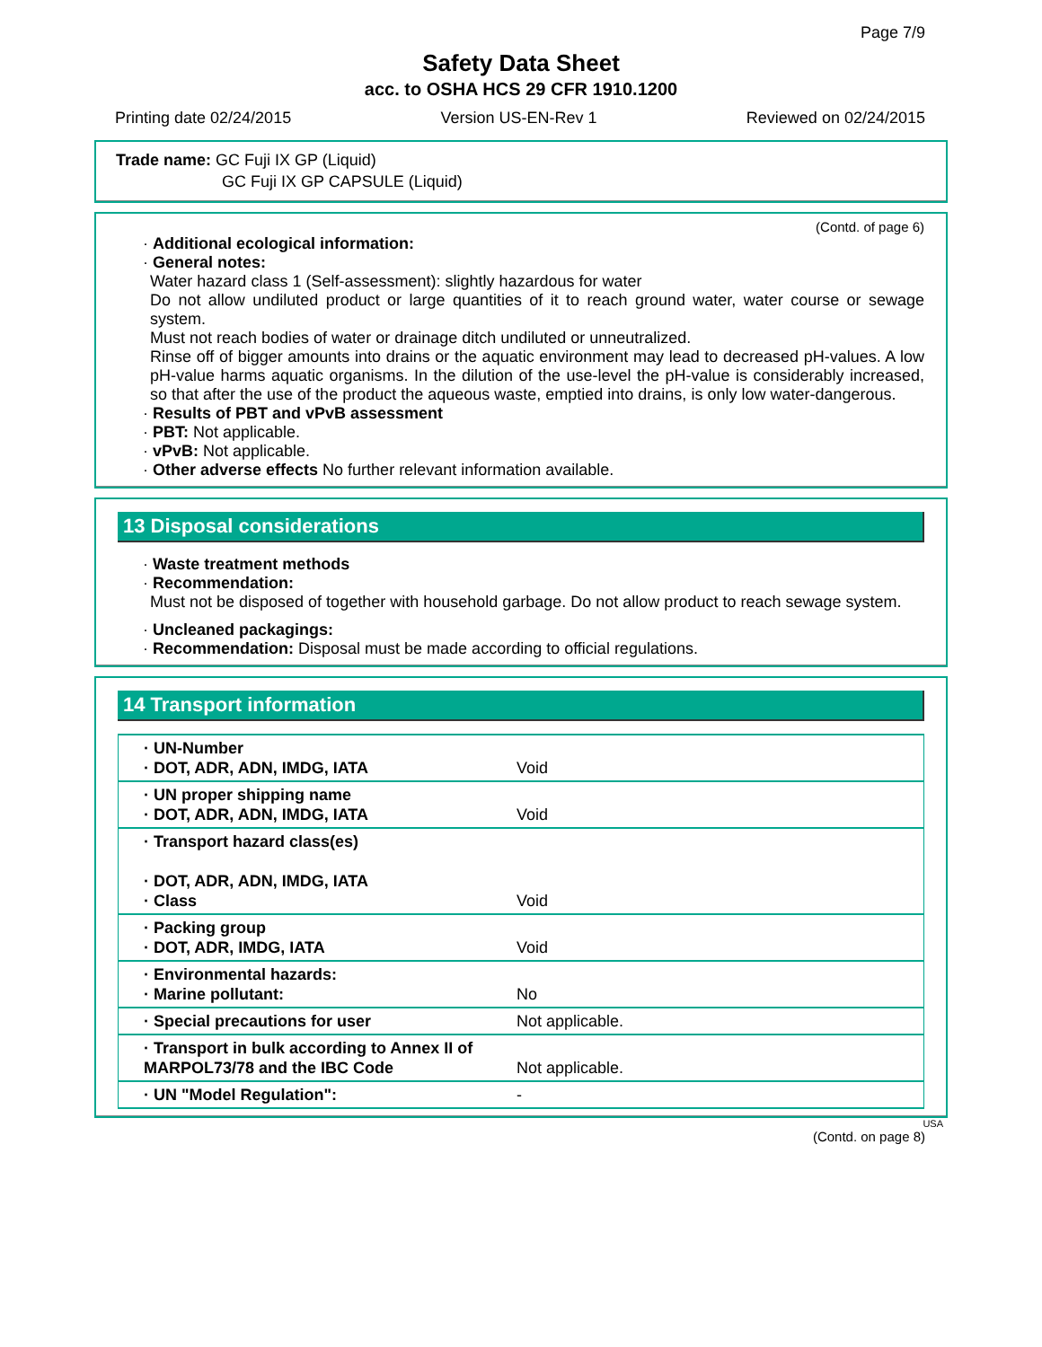Page 7/9
Safety Data Sheet
acc. to OSHA HCS 29 CFR 1910.1200
Printing date 02/24/2015 Version US-EN-Rev 1 Reviewed on 02/24/2015
Trade name: GC Fuji IX GP (Liquid)
GC Fuji IX GP CAPSULE (Liquid)
(Contd. of page 6)
· Additional ecological information:
· General notes:
Water hazard class 1 (Self-assessment): slightly hazardous for water
Do not allow undiluted product or large quantities of it to reach ground water, water course or sewage system.
Must not reach bodies of water or drainage ditch undiluted or unneutralized.
Rinse off of bigger amounts into drains or the aquatic environment may lead to decreased pH-values. A low pH-value harms aquatic organisms. In the dilution of the use-level the pH-value is considerably increased, so that after the use of the product the aqueous waste, emptied into drains, is only low water-dangerous.
· Results of PBT and vPvB assessment
· PBT: Not applicable.
· vPvB: Not applicable.
· Other adverse effects No further relevant information available.
13 Disposal considerations
· Waste treatment methods
· Recommendation:
Must not be disposed of together with household garbage. Do not allow product to reach sewage system.
· Uncleaned packagings:
· Recommendation: Disposal must be made according to official regulations.
14 Transport information
| · UN-Number · DOT, ADR, ADN, IMDG, IATA | Void |
| · UN proper shipping name · DOT, ADR, ADN, IMDG, IATA | Void |
| · Transport hazard class(es) · DOT, ADR, ADN, IMDG, IATA · Class | Void |
| · Packing group · DOT, ADR, IMDG, IATA | Void |
| · Environmental hazards: · Marine pollutant: | No |
| · Special precautions for user | Not applicable. |
| · Transport in bulk according to Annex II of MARPOL73/78 and the IBC Code | Not applicable. |
| · UN "Model Regulation": | - |
USA
(Contd. on page 8)